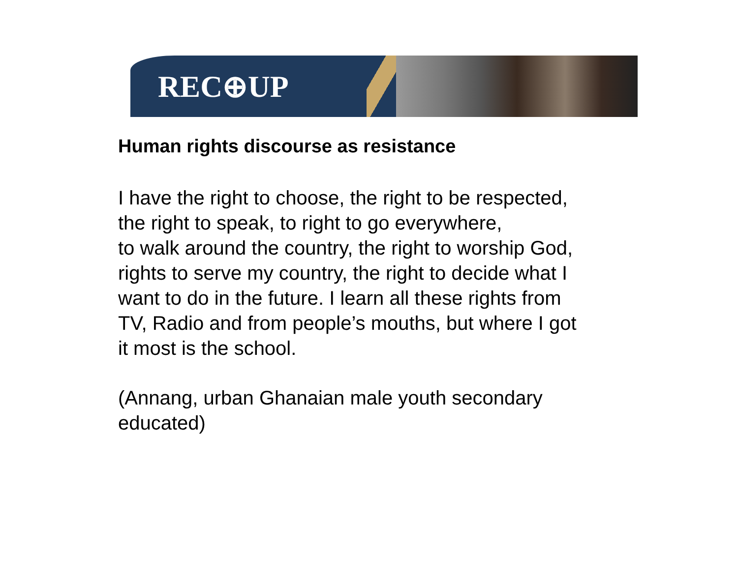REC⊕UP
Human rights discourse as resistance
I have the right to choose, the right to be respected,
the right to speak, to right to go everywhere,
to walk around the country, the right to worship God,
rights to serve my country, the right to decide what I
want to do in the future. I learn all these rights from
TV, Radio and from people’s mouths, but where I got
it most is the school.
(Annang, urban Ghanaian male youth secondary
educated)